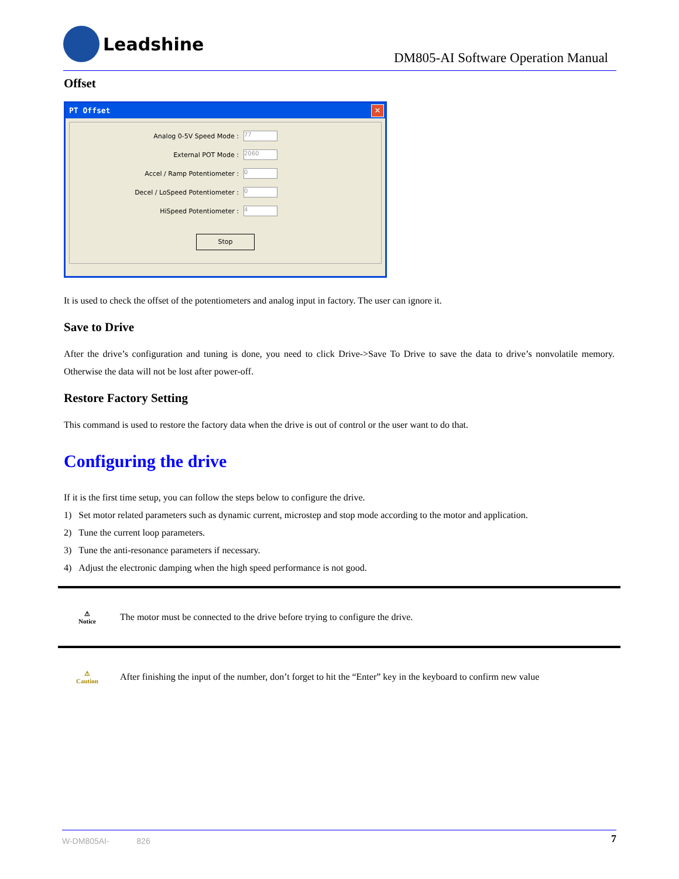Leadshine
DM805-AI Software Operation Manual
Offset
PT Offset ✕
Analog 0-5V Speed Mode : 77
External POT Mode : 2060
Accel / Ramp Potentiometer : 0
Decel / LoSpeed Potentiometer : 0
HiSpeed Potentiometer : 4
Stop
It is used to check the offset of the potentiometers and analog input in factory. The user can ignore it.
Save to Drive
After the drive’s configuration and tuning is done, you need to click Drive->Save To Drive to save the data to drive’s nonvolatile memory. Otherwise the data will not be lost after power-off.
Restore Factory Setting
This command is used to restore the factory data when the drive is out of control or the user want to do that.
Configuring the drive
If it is the first time setup, you can follow the steps below to configure the drive.
1) Set motor related parameters such as dynamic current, microstep and stop mode according to the motor and application.
2) Tune the current loop parameters.
3) Tune the anti-resonance parameters if necessary.
4) Adjust the electronic damping when the high speed performance is not good.
⚠
Notice
The motor must be connected to the drive before trying to configure the drive.
⚠
Caution
After finishing the input of the number, don’t forget to hit the “Enter” key in the keyboard to confirm new value
W-DM805AI- 826 7